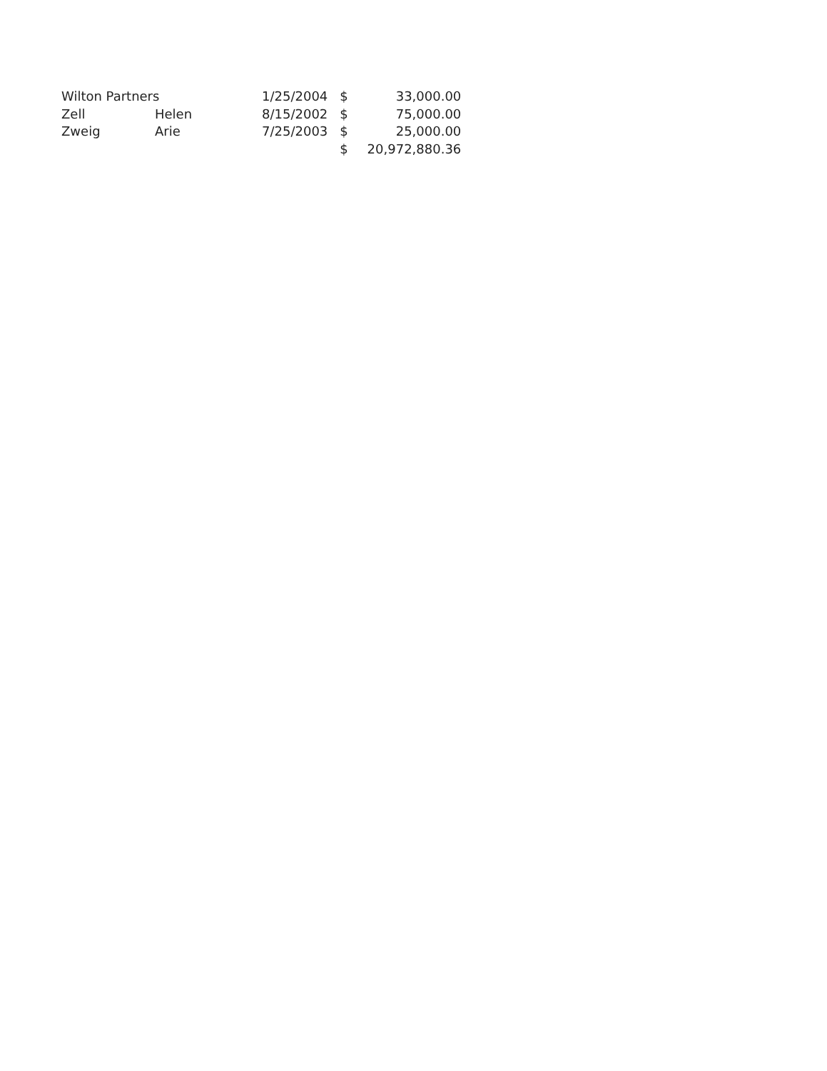| Wilton Partners | | 1/25/2004 | $ | 33,000.00 |
| Zell | Helen | 8/15/2002 | $ | 75,000.00 |
| Zweig | Arie | 7/25/2003 | $ | 25,000.00 |
| | | | $ | 20,972,880.36 |